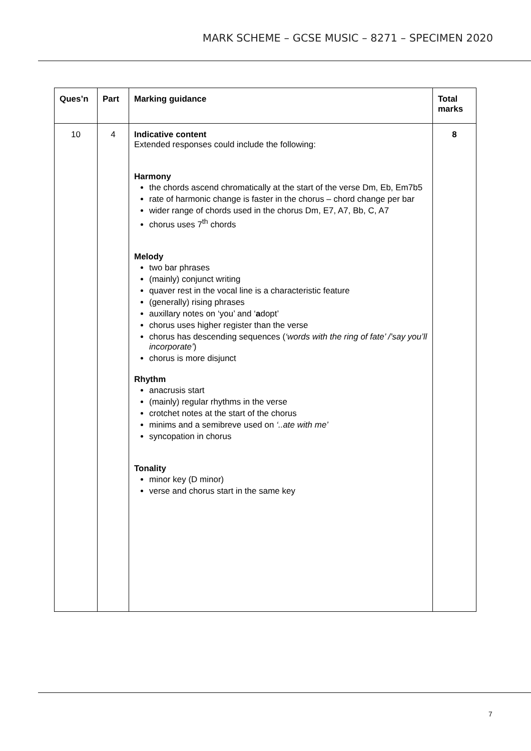MARK SCHEME – GCSE MUSIC – 8271 – SPECIMEN 2020
| Ques’n | Part | Marking guidance | Total marks |
| --- | --- | --- | --- |
| 10 | 4 | Indicative content Extended responses could include the following: Harmony the chords ascend chromatically at the start of the verse Dm, Eb, Em7b5 rate of harmonic change is faster in the chorus – chord change per bar wider range of chords used in the chorus Dm, E7, A7, Bb, C, A7 chorus uses 7<sup>th</sup> chords Melody two bar phrases (mainly) conjunct writing quaver rest in the vocal line is a characteristic feature (generally) rising phrases auxillary notes on ‘you’ and ‘ a dopt’ chorus uses higher register than the verse chorus has descending sequences ( ‘words with the ring of fate’ /’say you’ll incorporate’ ) chorus is more disjunct Rhythm anacrusis start (mainly) regular rhythms in the verse crotchet notes at the start of the chorus minims and a semibreve used on ‘..ate with me’ syncopation in chorus Tonality minor key (D minor) verse and chorus start in the same key | 8 |
7